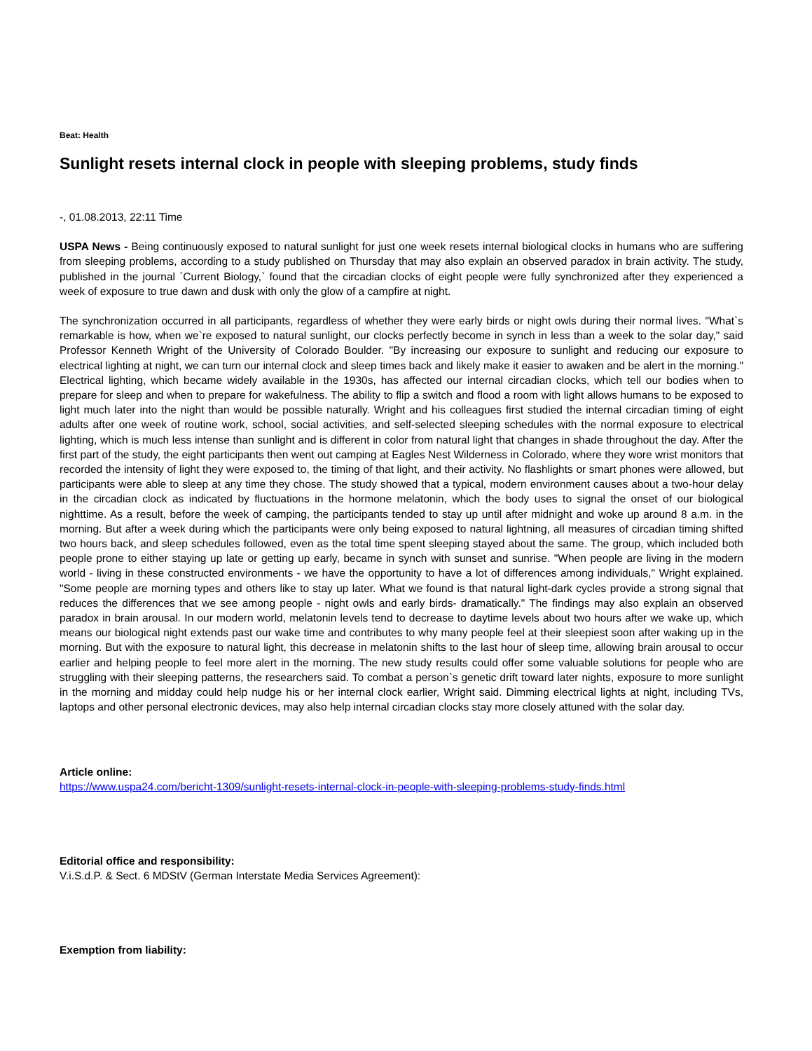Beat: Health
Sunlight resets internal clock in people with sleeping problems, study finds
-, 01.08.2013, 22:11 Time
USPA News - Being continuously exposed to natural sunlight for just one week resets internal biological clocks in humans who are suffering from sleeping problems, according to a study published on Thursday that may also explain an observed paradox in brain activity. The study, published in the journal `Current Biology,` found that the circadian clocks of eight people were fully synchronized after they experienced a week of exposure to true dawn and dusk with only the glow of a campfire at night.
The synchronization occurred in all participants, regardless of whether they were early birds or night owls during their normal lives. "What`s remarkable is how, when we`re exposed to natural sunlight, our clocks perfectly become in synch in less than a week to the solar day," said Professor Kenneth Wright of the University of Colorado Boulder. "By increasing our exposure to sunlight and reducing our exposure to electrical lighting at night, we can turn our internal clock and sleep times back and likely make it easier to awaken and be alert in the morning." Electrical lighting, which became widely available in the 1930s, has affected our internal circadian clocks, which tell our bodies when to prepare for sleep and when to prepare for wakefulness. The ability to flip a switch and flood a room with light allows humans to be exposed to light much later into the night than would be possible naturally. Wright and his colleagues first studied the internal circadian timing of eight adults after one week of routine work, school, social activities, and self-selected sleeping schedules with the normal exposure to electrical lighting, which is much less intense than sunlight and is different in color from natural light that changes in shade throughout the day. After the first part of the study, the eight participants then went out camping at Eagles Nest Wilderness in Colorado, where they wore wrist monitors that recorded the intensity of light they were exposed to, the timing of that light, and their activity. No flashlights or smart phones were allowed, but participants were able to sleep at any time they chose. The study showed that a typical, modern environment causes about a two-hour delay in the circadian clock as indicated by fluctuations in the hormone melatonin, which the body uses to signal the onset of our biological nighttime. As a result, before the week of camping, the participants tended to stay up until after midnight and woke up around 8 a.m. in the morning. But after a week during which the participants were only being exposed to natural lightning, all measures of circadian timing shifted two hours back, and sleep schedules followed, even as the total time spent sleeping stayed about the same. The group, which included both people prone to either staying up late or getting up early, became in synch with sunset and sunrise. "When people are living in the modern world - living in these constructed environments - we have the opportunity to have a lot of differences among individuals," Wright explained. "Some people are morning types and others like to stay up later. What we found is that natural light-dark cycles provide a strong signal that reduces the differences that we see among people - night owls and early birds- dramatically." The findings may also explain an observed paradox in brain arousal. In our modern world, melatonin levels tend to decrease to daytime levels about two hours after we wake up, which means our biological night extends past our wake time and contributes to why many people feel at their sleepiest soon after waking up in the morning. But with the exposure to natural light, this decrease in melatonin shifts to the last hour of sleep time, allowing brain arousal to occur earlier and helping people to feel more alert in the morning. The new study results could offer some valuable solutions for people who are struggling with their sleeping patterns, the researchers said. To combat a person`s genetic drift toward later nights, exposure to more sunlight in the morning and midday could help nudge his or her internal clock earlier, Wright said. Dimming electrical lights at night, including TVs, laptops and other personal electronic devices, may also help internal circadian clocks stay more closely attuned with the solar day.
Article online:
https://www.uspa24.com/bericht-1309/sunlight-resets-internal-clock-in-people-with-sleeping-problems-study-finds.html
Editorial office and responsibility:
V.i.S.d.P. & Sect. 6 MDStV (German Interstate Media Services Agreement):
Exemption from liability: